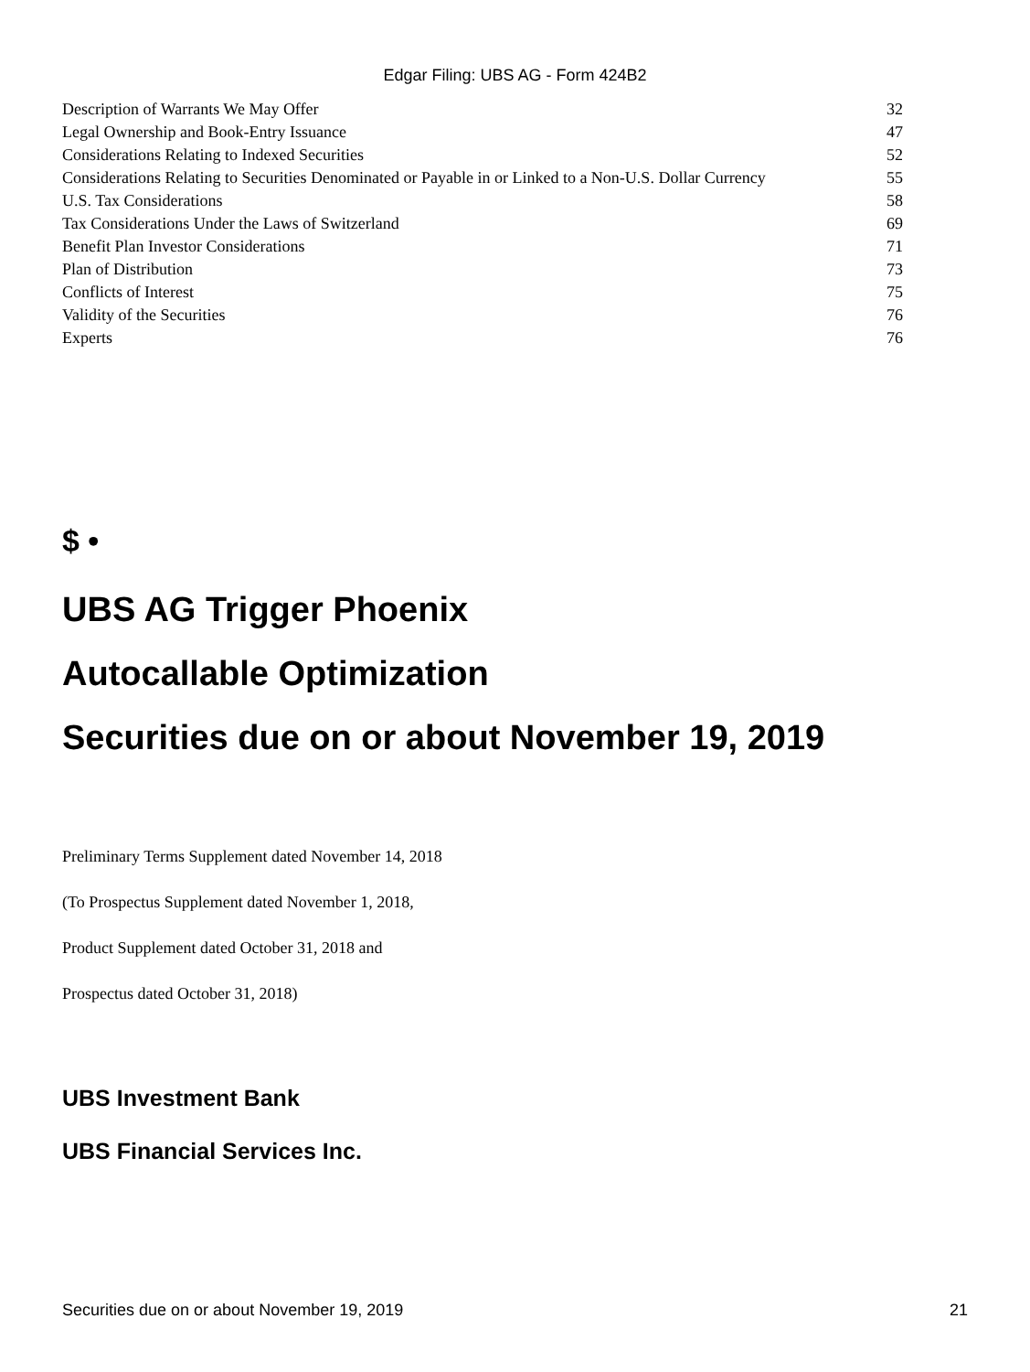Edgar Filing: UBS AG - Form 424B2
| Description of Warrants We May Offer | 32 |
| Legal Ownership and Book-Entry Issuance | 47 |
| Considerations Relating to Indexed Securities | 52 |
| Considerations Relating to Securities Denominated or Payable in or Linked to a Non-U.S. Dollar Currency | 55 |
| U.S. Tax Considerations | 58 |
| Tax Considerations Under the Laws of Switzerland | 69 |
| Benefit Plan Investor Considerations | 71 |
| Plan of Distribution | 73 |
| Conflicts of Interest | 75 |
| Validity of the Securities | 76 |
| Experts | 76 |
$ •
UBS AG Trigger Phoenix
Autocallable Optimization
Securities due on or about November 19, 2019
Preliminary Terms Supplement dated November 14, 2018
(To Prospectus Supplement dated November 1, 2018,
Product Supplement dated October 31, 2018 and
Prospectus dated October 31, 2018)
UBS Investment Bank
UBS Financial Services Inc.
Securities due on or about November 19, 2019 21